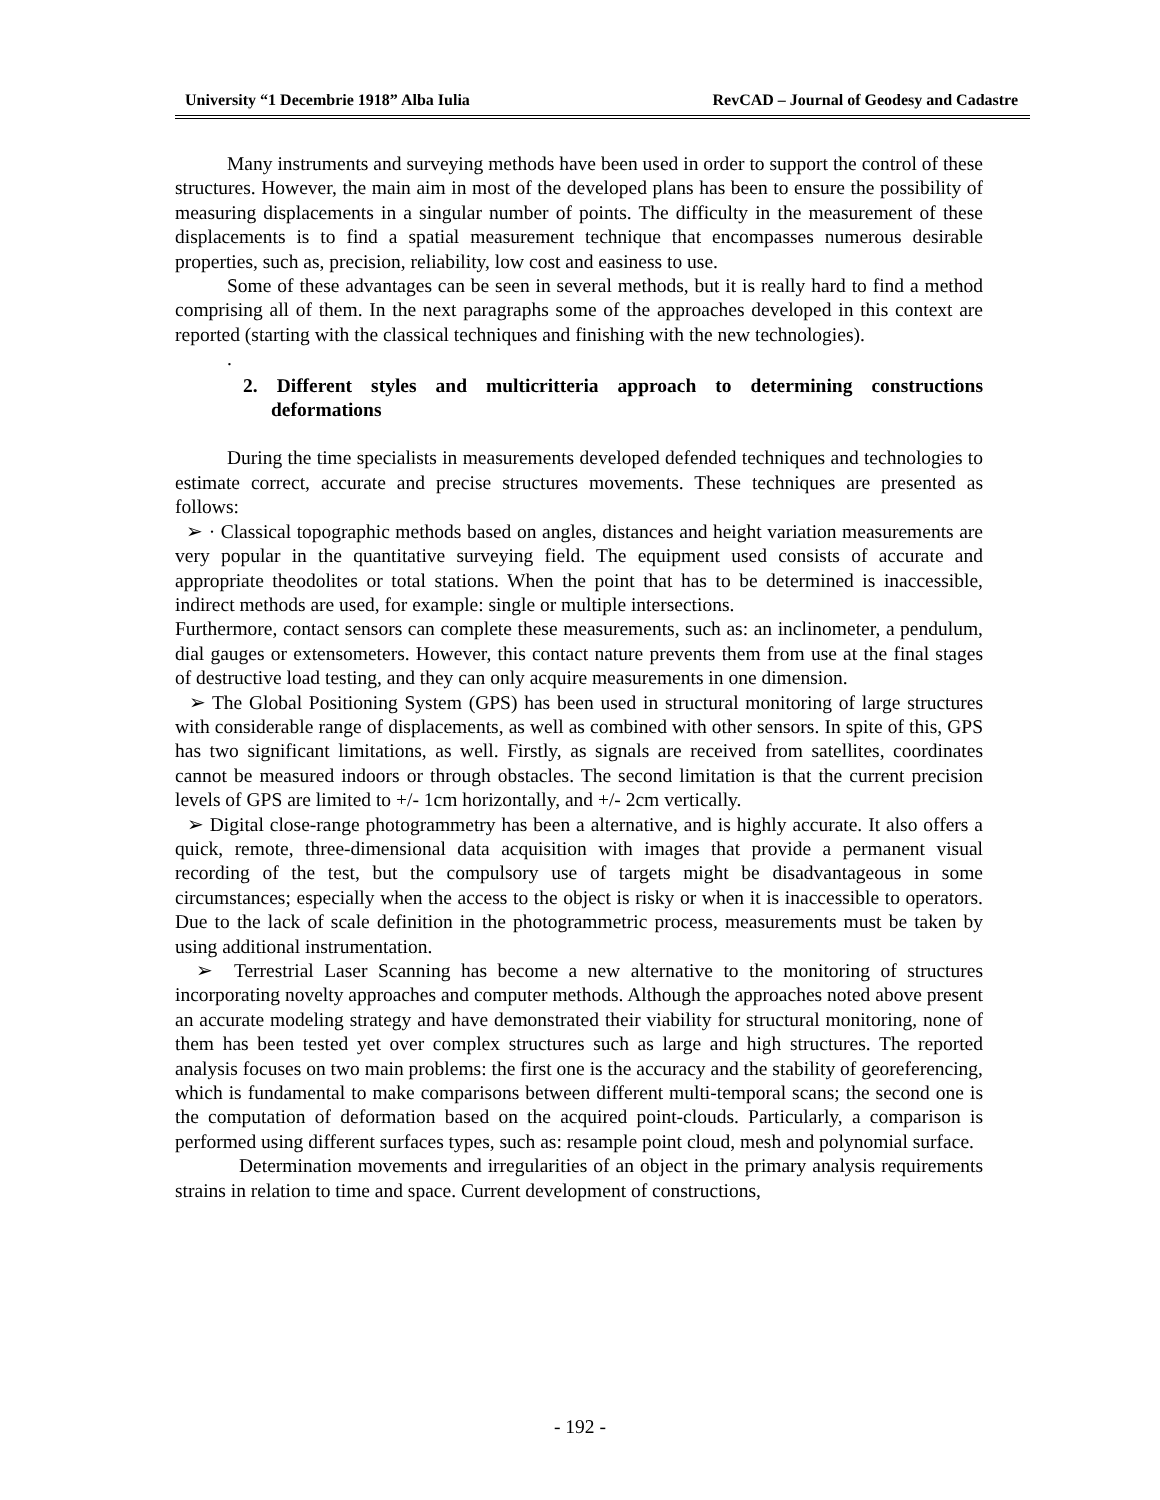University “1 Decembrie 1918” Alba Iulia RevCAD – Journal of Geodesy and Cadastre
Many instruments and surveying methods have been used in order to support the control of these structures. However, the main aim in most of the developed plans has been to ensure the possibility of measuring displacements in a singular number of points. The difficulty in the measurement of these displacements is to find a spatial measurement technique that encompasses numerous desirable properties, such as, precision, reliability, low cost and easiness to use.
Some of these advantages can be seen in several methods, but it is really hard to find a method comprising all of them. In the next paragraphs some of the approaches developed in this context are reported (starting with the classical techniques and finishing with the new technologies).
.
2. Different styles and multicritteria approach to determining constructions deformations
During the time specialists in measurements developed defended techniques and technologies to estimate correct, accurate and precise structures movements. These techniques are presented as follows:
➢ · Classical topographic methods based on angles, distances and height variation measurements are very popular in the quantitative surveying field. The equipment used consists of accurate and appropriate theodolites or total stations. When the point that has to be determined is inaccessible, indirect methods are used, for example: single or multiple intersections.
Furthermore, contact sensors can complete these measurements, such as: an inclinometer, a pendulum, dial gauges or extensometers. However, this contact nature prevents them from use at the final stages of destructive load testing, and they can only acquire measurements in one dimension.
➢ The Global Positioning System (GPS) has been used in structural monitoring of large structures with considerable range of displacements, as well as combined with other sensors. In spite of this, GPS has two significant limitations, as well. Firstly, as signals are received from satellites, coordinates cannot be measured indoors or through obstacles. The second limitation is that the current precision levels of GPS are limited to +/- 1cm horizontally, and +/- 2cm vertically.
➢ Digital close-range photogrammetry has been a alternative, and is highly accurate. It also offers a quick, remote, three-dimensional data acquisition with images that provide a permanent visual recording of the test, but the compulsory use of targets might be disadvantageous in some circumstances; especially when the access to the object is risky or when it is inaccessible to operators. Due to the lack of scale definition in the photogrammetric process, measurements must be taken by using additional instrumentation.
➢ Terrestrial Laser Scanning has become a new alternative to the monitoring of structures incorporating novelty approaches and computer methods. Although the approaches noted above present an accurate modeling strategy and have demonstrated their viability for structural monitoring, none of them has been tested yet over complex structures such as large and high structures. The reported analysis focuses on two main problems: the first one is the accuracy and the stability of georeferencing, which is fundamental to make comparisons between different multi-temporal scans; the second one is the computation of deformation based on the acquired point-clouds. Particularly, a comparison is performed using different surfaces types, such as: resample point cloud, mesh and polynomial surface.
Determination movements and irregularities of an object in the primary analysis requirements strains in relation to time and space. Current development of constructions,
- 192 -